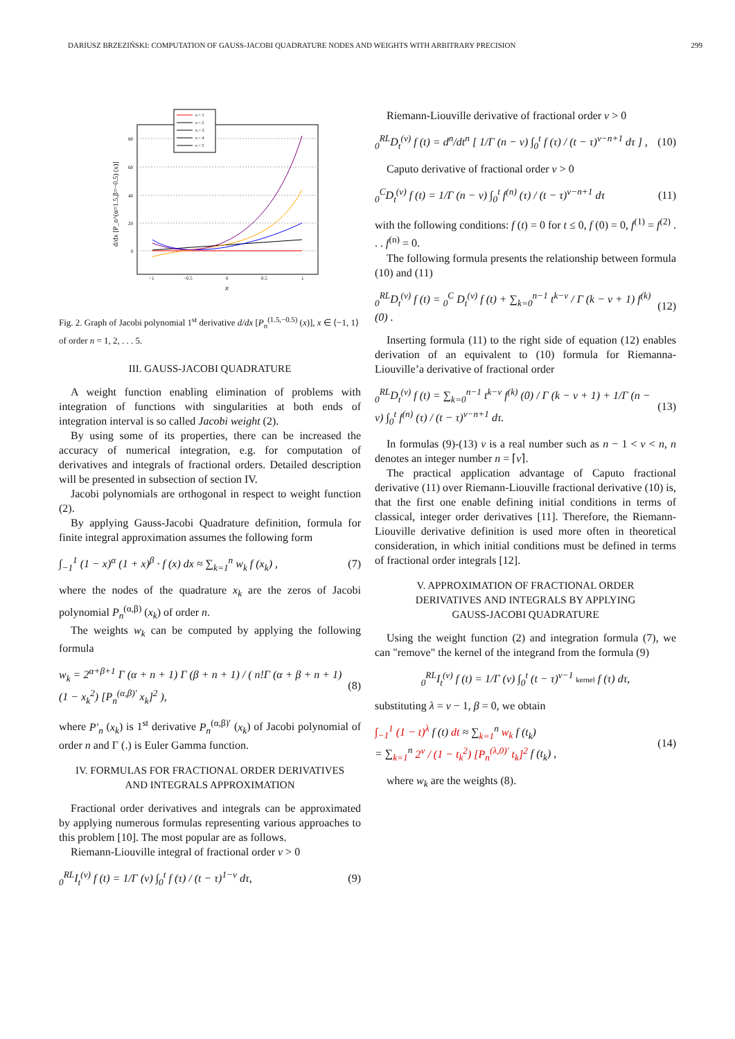DARIUSZ BRZEZIŃSKI: COMPUTATION OF GAUSS-JACOBI QUADRATURE NODES AND WEIGHTS WITH ARBITRARY PRECISION 299
80
60
40
20
0
−1
−0.5
0
0.5
1
x
d/dx [P_n^(α=1.5,β=−0.5) (x)]
n = 1
n = 2
n = 3
n = 4
n = 5
Fig. 2. Graph of Jacobi polynomial 1<sup>st</sup> derivative d/dx [P<sub>n</sub><sup>(1.5,−0.5)</sup> (x)], x ∈ ⟨−1, 1⟩ of order n = 1, 2, . . . 5.
III. GAUSS-JACOBI QUADRATURE
A weight function enabling elimination of problems with integration of functions with singularities at both ends of integration interval is so called Jacobi weight (2).
By using some of its properties, there can be increased the accuracy of numerical integration, e.g. for computation of derivatives and integrals of fractional orders. Detailed description will be presented in subsection of section IV.
Jacobi polynomials are orthogonal in respect to weight function (2).
By applying Gauss-Jacobi Quadrature definition, formula for finite integral approximation assumes the following form
∫<sub>−1</sub><sup>1</sup> (1 − x)<sup>α</sup> (1 + x)<sup>β</sup> · f (x) dx ≈ ∑<sub>k=1</sub><sup>n</sup> w<sub>k</sub> f (x<sub>k</sub>) , (7)
where the nodes of the quadrature x<sub>k</sub> are the zeros of Jacobi polynomial P<sub>n</sub><sup>(α,β)</sup> (x<sub>k</sub>) of order n.
The weights w<sub>k</sub> can be computed by applying the following formula
w<sub>k</sub> = 2<sup>α+β+1</sup> Γ (α + n + 1) Γ (β + n + 1) / ( n!Γ (α + β + n + 1) (1 − x<sub>k</sub><sup>2</sup>) [P<sub>n</sub><sup>(α,β)′</sup> x<sub>k</sub>]<sup>2</sup> ), (8)
where P′<sub>n</sub> (x<sub>k</sub>) is 1<sup>st</sup> derivative P<sub>n</sub><sup>(α,β)′</sup> (x<sub>k</sub>) of Jacobi polynomial of order n and Γ (.) is Euler Gamma function.
IV. FORMULAS FOR FRACTIONAL ORDER DERIVATIVES
AND INTEGRALS APPROXIMATION
Fractional order derivatives and integrals can be approximated by applying numerous formulas representing various approaches to this problem [10]. The most popular are as follows.
Riemann-Liouville integral of fractional order ν > 0
<sub>0</sub><sup>RL</sup>I<sub>t</sub><sup>(ν)</sup> f (t) = 1/Γ (ν) ∫<sub>0</sub><sup>t</sup> f (τ) / (t − τ)<sup>1−ν</sup> dτ, (9)
Riemann-Liouville derivative of fractional order ν > 0
<sub>0</sub><sup>RL</sup>D<sub>t</sub><sup>(ν)</sup> f (t) = d<sup>n</sup>/dt<sup>n</sup> [ 1/Γ (n − ν) ∫<sub>0</sub><sup>t</sup> f (τ) / (t − τ)<sup>ν−n+1</sup> dτ ] , (10)
Caputo derivative of fractional order ν > 0
<sub>0</sub><sup>C</sup>D<sub>t</sub><sup>(ν)</sup> f (t) = 1/Γ (n − ν) ∫<sub>0</sub><sup>t</sup> f<sup>(n)</sup> (τ) / (t − τ)<sup>ν−n+1</sup> dτ (11)
with the following conditions: f (t) = 0 for t ≤ 0, f (0) = 0, f<sup>(1)</sup> = f<sup>(2)</sup> . . . f<sup>(n)</sup> = 0.
The following formula presents the relationship between formula (10) and (11)
<sub>0</sub><sup>RL</sup>D<sub>t</sub><sup>(ν)</sup> f (t) = <sub>0</sub><sup>C</sup> D<sub>t</sub><sup>(ν)</sup> f (t) + ∑<sub>k=0</sub><sup>n−1</sup> t<sup>k−ν</sup> / Γ (k − ν + 1) f<sup>(k)</sup> (0) . (12)
Inserting formula (11) to the right side of equation (12) enables derivation of an equivalent to (10) formula for Riemanna-Liouville’a derivative of fractional order
<sub>0</sub><sup>RL</sup>D<sub>t</sub><sup>(ν)</sup> f (t) = ∑<sub>k=0</sub><sup>n−1</sup> t<sup>k−ν</sup> f<sup>(k)</sup> (0) / Γ (k − ν + 1) + 1/Γ (n − ν) ∫<sub>0</sub><sup>t</sup> f<sup>(n)</sup> (τ) / (t − τ)<sup>ν−n+1</sup> dτ. (13)
In formulas (9)-(13) ν is a real number such as n − 1 < ν < n, n denotes an integer number n = ⌈ν⌉.
The practical application advantage of Caputo fractional derivative (11) over Riemann-Liouville fractional derivative (10) is, that the first one enable defining initial conditions in terms of classical, integer order derivatives [11]. Therefore, the Riemann-Liouville derivative definition is used more often in theoretical consideration, in which initial conditions must be defined in terms of fractional order integrals [12].
V. APPROXIMATION OF FRACTIONAL ORDER
DERIVATIVES AND INTEGRALS BY APPLYING
GAUSS-JACOBI QUADRATURE
Using the weight function (2) and integration formula (7), we can "remove" the kernel of the integrand from the formula (9)
<sub>0</sub><sup>RL</sup>I<sub>t</sub><sup>(ν)</sup> f (t) = 1/Γ (ν) ∫<sub>0</sub><sup>t</sup> (t − τ)<sup>ν−1</sup> kernel f (τ) dτ,
substituting λ = ν − 1, β = 0, we obtain
∫<sub>−1</sub><sup>1</sup> (1 − t)<sup>λ</sup> f (t) dt ≈ ∑<sub>k=1</sub><sup>n</sup> w<sub>k</sub> f (t<sub>k</sub>)
= ∑<sub>k=1</sub><sup>n</sup> 2<sup>ν</sup> / (1 − t<sub>k</sub><sup>2</sup>) [P<sub>n</sub><sup>(λ,0)′</sup> t<sub>k</sub>]<sup>2</sup> f (t<sub>k</sub>) , (14)
where w<sub>k</sub> are the weights (8).